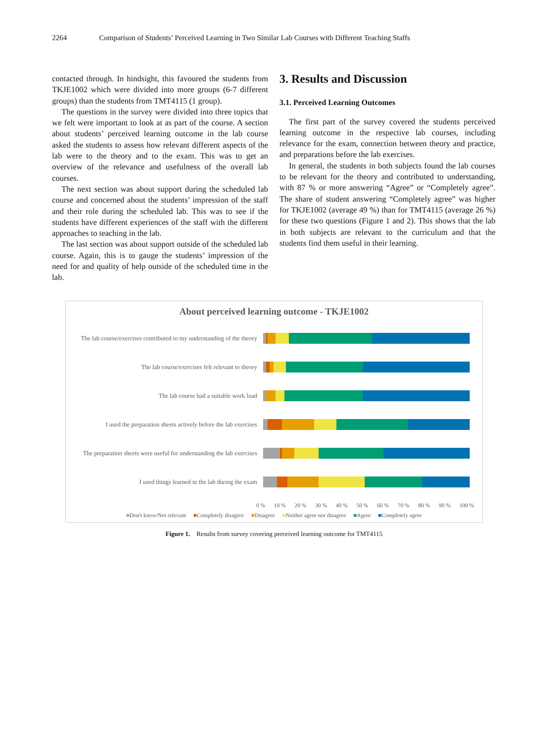2264 Comparison of Students’ Perceived Learning in Two Similar Lab Courses with Different Teaching Staffs
contacted through. In hindsight, this favoured the students from TKJE1002 which were divided into more groups (6-7 different groups) than the students from TMT4115 (1 group).
The questions in the survey were divided into three topics that we felt were important to look at as part of the course. A section about students’ perceived learning outcome in the lab course asked the students to assess how relevant different aspects of the lab were to the theory and to the exam. This was to get an overview of the relevance and usefulness of the overall lab courses.
The next section was about support during the scheduled lab course and concerned about the students’ impression of the staff and their role during the scheduled lab. This was to see if the students have different experiences of the staff with the different approaches to teaching in the lab.
The last section was about support outside of the scheduled lab course. Again, this is to gauge the students’ impression of the need for and quality of help outside of the scheduled time in the lab.
3. Results and Discussion
3.1. Perceived Learning Outcomes
The first part of the survey covered the students perceived learning outcome in the respective lab courses, including relevance for the exam, connection between theory and practice, and preparations before the lab exercises.
In general, the students in both subjects found the lab courses to be relevant for the theory and contributed to understanding, with 87 % or more answering “Agree” or “Completely agree”. The share of student answering “Completely agree” was higher for TKJE1002 (average 49 %) than for TMT4115 (average 26 %) for these two questions (Figure 1 and 2). This shows that the lab in both subjects are relevant to the curriculum and that the students find them useful in their learning.
About perceived learning outcome - TKJE1002
The lab course/exercises contributed to my understanding of the theory
The lab course/exercises felt relevant to theory
The lab course had a suitable work load
I used the preparation sheets actively before the lab exercises
The preparation sheets were useful for understanding the lab exercises
I used things learned in the lab during the exam
0 % 10 % 20 % 30 % 40 % 50 % 60 % 70 % 80 % 90 % 100 %
■Don't know/Not relevant ■Completely disagree ■Disagree ■Neither agree nor disagree ■Agree ■Completely agree
Figure 1. Results from survey covering perceived learning outcome for TMT4115